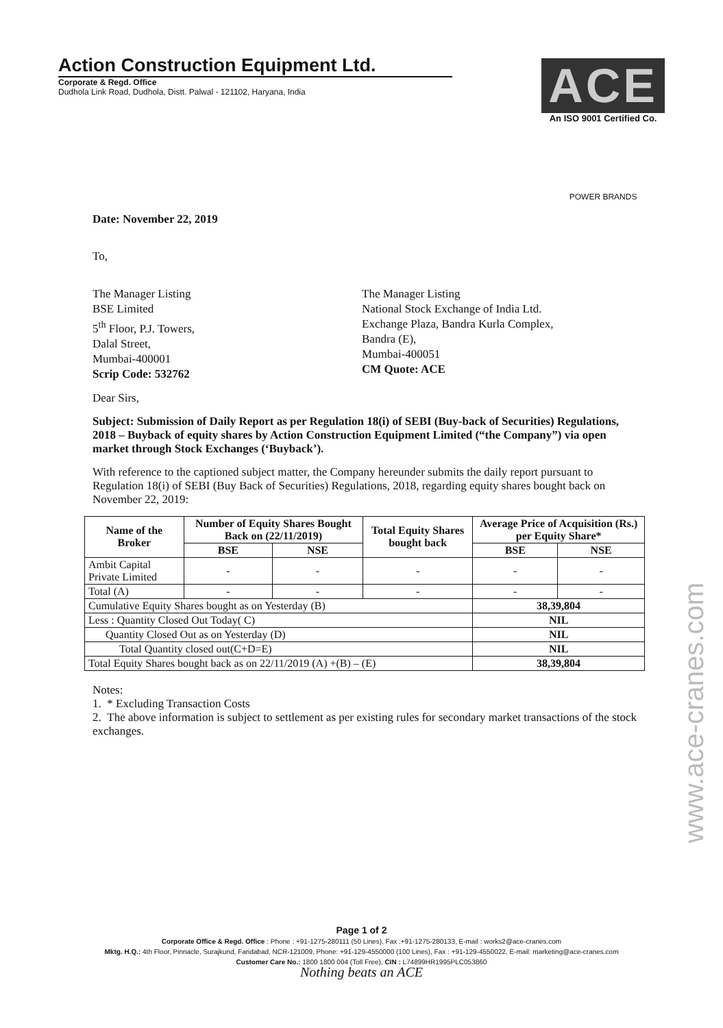Action Construction Equipment Ltd.
Corporate & Regd. Office
Dudhola Link Road, Dudhola, Distt. Palwal - 121102, Haryana, India
ACE
An ISO 9001 Certified Co.
POWER BRANDS
Date: November 22, 2019
To,
The Manager Listing
BSE Limited
5<sup>th</sup> Floor, P.J. Towers,
Dalal Street,
Mumbai-400001
Scrip Code: 532762
The Manager Listing
National Stock Exchange of India Ltd.
Exchange Plaza, Bandra Kurla Complex,
Bandra (E),
Mumbai-400051
CM Quote: ACE
Dear Sirs,
Subject: Submission of Daily Report as per Regulation 18(i) of SEBI (Buy-back of Securities) Regulations, 2018 – Buyback of equity shares by Action Construction Equipment Limited (“the Company”) via open market through Stock Exchanges (‘Buyback’).
With reference to the captioned subject matter, the Company hereunder submits the daily report pursuant to Regulation 18(i) of SEBI (Buy Back of Securities) Regulations, 2018, regarding equity shares bought back on November 22, 2019:
| Name of the Broker | Number of Equity Shares Bought Back on (22/11/2019) | | Total Equity Shares bought back | Average Price of Acquisition (Rs.) per Equity Share* | |
| --- | --- | --- | --- | --- | --- |
| | BSE | NSE | | BSE | NSE |
| Ambit Capital Private Limited | - | - | - | - | - |
| Total (A) | - | - | - | - | - |
| Cumulative Equity Shares bought as on Yesterday (B) | | | | 38,39,804 | |
| Less : Quantity Closed Out Today( C) | | | | NIL | |
| Quantity Closed Out as on Yesterday (D) | | | | NIL | |
| Total Quantity closed out(C+D=E) | | | | NIL | |
| Total Equity Shares bought back as on 22/11/2019 (A) +(B) – (E) | | | | 38,39,804 | |
Notes:
1. * Excluding Transaction Costs
2. The above information is subject to settlement as per existing rules for secondary market transactions of the stock exchanges.
Page 1 of 2
Corporate Office & Regd. Office : Phone : +91-1275-280111 (50 Lines), Fax :+91-1275-280133, E-mail : works2@ace-cranes.com
Mktg. H.Q.: 4th Floor, Pinnacle, Surajkund, Faridabad, NCR-121009, Phone: +91-129-4550000 (100 Lines), Fax : +91-129-4550022, E-mail: marketing@ace-cranes.com
Customer Care No.: 1800 1800 004 (Toll Free), CIN : L74899HR1995PLC053860
Nothing beats an ACE
www.ace-cranes.com